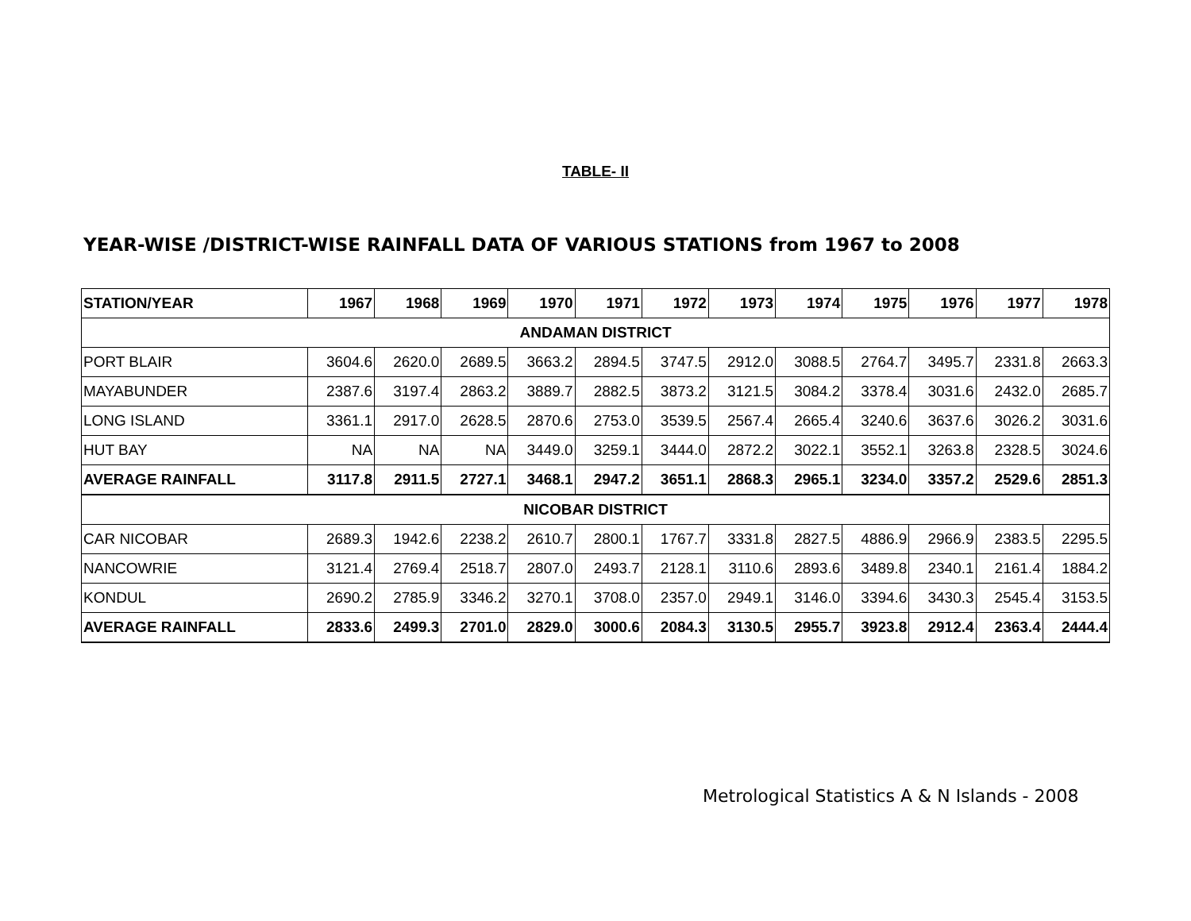TABLE- II
YEAR-WISE /DISTRICT-WISE RAINFALL DATA OF VARIOUS STATIONS from 1967 to 2008
| STATION/YEAR | 1967 | 1968 | 1969 | 1970 | 1971 | 1972 | 1973 | 1974 | 1975 | 1976 | 1977 | 1978 |
| --- | --- | --- | --- | --- | --- | --- | --- | --- | --- | --- | --- | --- |
| ANDAMAN DISTRICT | | | | | | | | | | | | |
| PORT BLAIR | 3604.6 | 2620.0 | 2689.5 | 3663.2 | 2894.5 | 3747.5 | 2912.0 | 3088.5 | 2764.7 | 3495.7 | 2331.8 | 2663.3 |
| MAYABUNDER | 2387.6 | 3197.4 | 2863.2 | 3889.7 | 2882.5 | 3873.2 | 3121.5 | 3084.2 | 3378.4 | 3031.6 | 2432.0 | 2685.7 |
| LONG ISLAND | 3361.1 | 2917.0 | 2628.5 | 2870.6 | 2753.0 | 3539.5 | 2567.4 | 2665.4 | 3240.6 | 3637.6 | 3026.2 | 3031.6 |
| HUT BAY | NA | NA | NA | 3449.0 | 3259.1 | 3444.0 | 2872.2 | 3022.1 | 3552.1 | 3263.8 | 2328.5 | 3024.6 |
| AVERAGE RAINFALL | 3117.8 | 2911.5 | 2727.1 | 3468.1 | 2947.2 | 3651.1 | 2868.3 | 2965.1 | 3234.0 | 3357.2 | 2529.6 | 2851.3 |
| NICOBAR DISTRICT | | | | | | | | | | | | |
| CAR NICOBAR | 2689.3 | 1942.6 | 2238.2 | 2610.7 | 2800.1 | 1767.7 | 3331.8 | 2827.5 | 4886.9 | 2966.9 | 2383.5 | 2295.5 |
| NANCOWRIE | 3121.4 | 2769.4 | 2518.7 | 2807.0 | 2493.7 | 2128.1 | 3110.6 | 2893.6 | 3489.8 | 2340.1 | 2161.4 | 1884.2 |
| KONDUL | 2690.2 | 2785.9 | 3346.2 | 3270.1 | 3708.0 | 2357.0 | 2949.1 | 3146.0 | 3394.6 | 3430.3 | 2545.4 | 3153.5 |
| AVERAGE RAINFALL | 2833.6 | 2499.3 | 2701.0 | 2829.0 | 3000.6 | 2084.3 | 3130.5 | 2955.7 | 3923.8 | 2912.4 | 2363.4 | 2444.4 |
Metrological Statistics A & N Islands - 2008